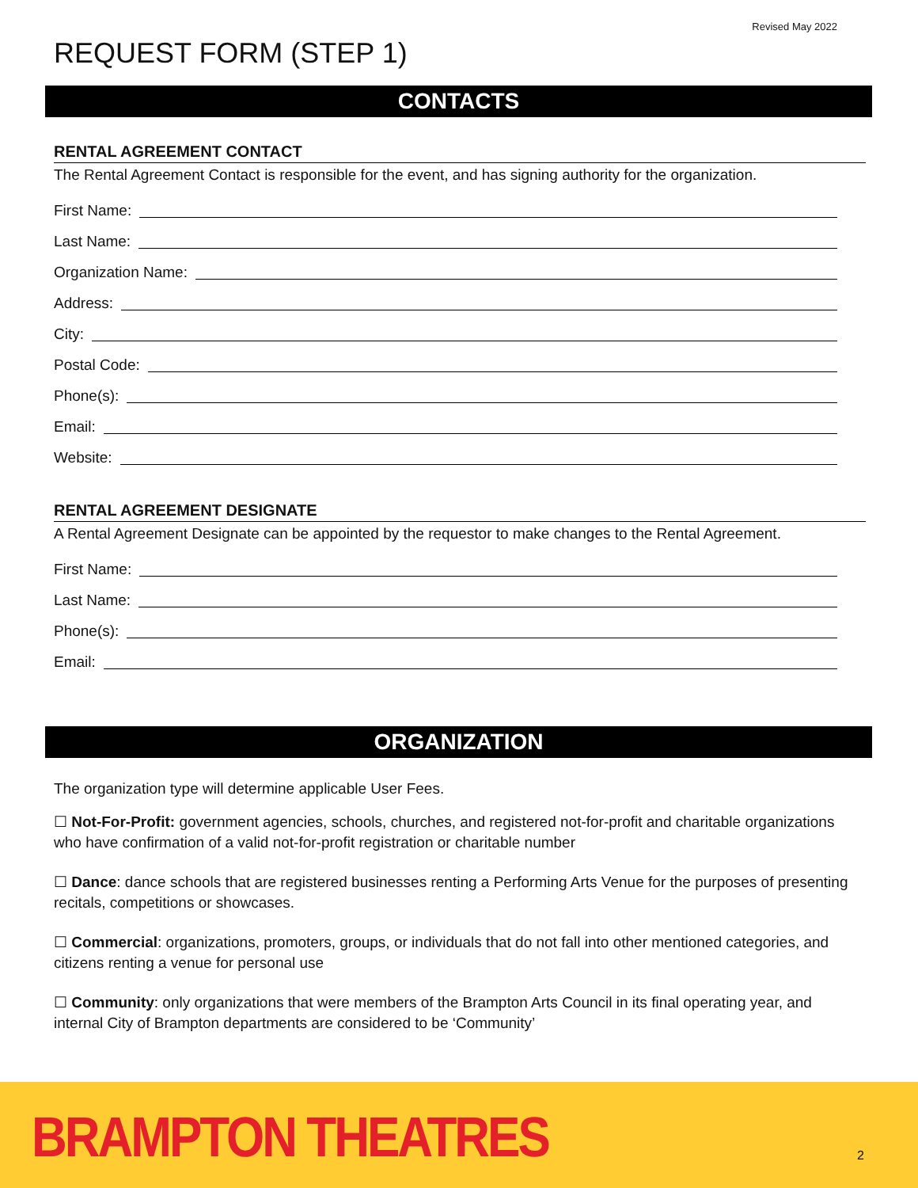Revised May 2022
REQUEST FORM (STEP 1)
CONTACTS
RENTAL AGREEMENT CONTACT
The Rental Agreement Contact is responsible for the event, and has signing authority for the organization.
First Name:
Last Name:
Organization Name:
Address:
City:
Postal Code:
Phone(s):
Email:
Website:
RENTAL AGREEMENT DESIGNATE
A Rental Agreement Designate can be appointed by the requestor to make changes to the Rental Agreement.
First Name:
Last Name:
Phone(s):
Email:
ORGANIZATION
The organization type will determine applicable User Fees.
☐ Not-For-Profit: government agencies, schools, churches, and registered not-for-profit and charitable organizations who have confirmation of a valid not-for-profit registration or charitable number
☐ Dance: dance schools that are registered businesses renting a Performing Arts Venue for the purposes of presenting recitals, competitions or showcases.
☐ Commercial: organizations, promoters, groups, or individuals that do not fall into other mentioned categories, and citizens renting a venue for personal use
☐ Community: only organizations that were members of the Brampton Arts Council in its final operating year, and internal City of Brampton departments are considered to be ‘Community’
BRAMPTON THEATRES 2